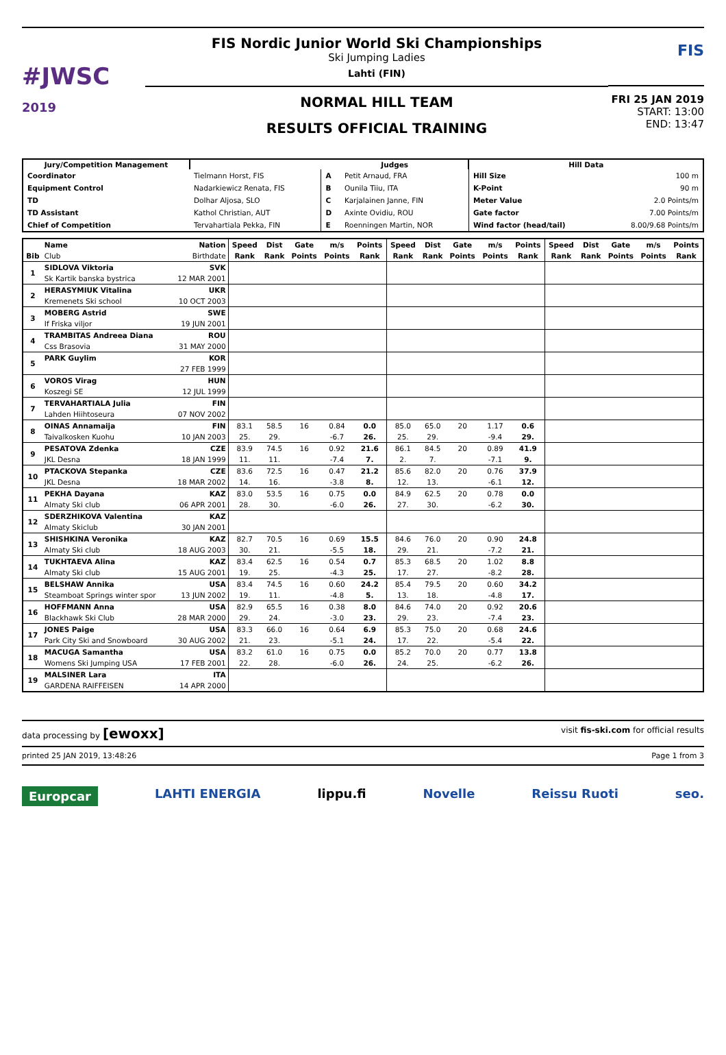#JWSC
2019
FIS Nordic Junior World Ski Championships
Ski Jumping Ladies
Lahti (FIN)
NORMAL HILL TEAM
RESULTS OFFICIAL TRAINING
FIS
FRI 25 JAN 2019
START: 13:00
END: 13:47
| Jury/Competition Management | | Judges | | Hill Data | |
| --- | --- | --- | --- | --- | --- |
| Coordinator | Tielmann Horst, FIS | A | Petit Arnaud, FRA | Hill Size | 100 m |
| Equipment Control | Nadarkiewicz Renata, FIS | B | Ounila Tiiu, ITA | K-Point | 90 m |
| TD | Dolhar Aljosa, SLO | C | Karjalainen Janne, FIN | Meter Value | 2.0 Points/m |
| TD Assistant | Kathol Christian, AUT | D | Axinte Ovidiu, ROU | Gate factor | 7.00 Points/m |
| Chief of Competition | Tervahartiala Pekka, FIN | E | Roenningen Martin, NOR | Wind factor (head/tail) | 8.00/9.68 Points/m |
| | Name | Nation | Speed | Dist | Gate | m/s | Points | Speed | Dist | Gate | m/s | Points | Speed | Dist | Gate | m/s | Points |
| --- | --- | --- | --- | --- | --- | --- | --- | --- | --- | --- | --- | --- | --- | --- | --- | --- | --- |
| Bib | Club | Birthdate | Rank | Rank | Points | Points | Rank | Rank | Rank | Points | Points | Rank | Rank | Rank | Points | Points | Rank |
| 1 | SIDLOVA Viktoria | SVK | | | | | | | | | | | | | | | |
| | Sk Kartik banska bystrica | 12 MAR 2001 | | | | | | | | | | | | | | | |
| 2 | HERASYMIUK Vitalina | UKR | | | | | | | | | | | | | | | |
| | Kremenets Ski school | 10 OCT 2003 | | | | | | | | | | | | | | | |
| 3 | MOBERG Astrid | SWE | | | | | | | | | | | | | | | |
| | If Friska viljor | 19 JUN 2001 | | | | | | | | | | | | | | | |
| 4 | TRAMBITAS Andreea Diana | ROU | | | | | | | | | | | | | | | |
| | Css Brasovia | 31 MAY 2000 | | | | | | | | | | | | | | | |
| 5 | PARK Guylim | KOR | | | | | | | | | | | | | | | |
| | | 27 FEB 1999 | | | | | | | | | | | | | | | |
| 6 | VOROS Virag | HUN | | | | | | | | | | | | | | | |
| | Koszegi SE | 12 JUL 1999 | | | | | | | | | | | | | | | |
| 7 | TERVAHARTIALA Julia | FIN | | | | | | | | | | | | | | | |
| | Lahden Hiihtoseura | 07 NOV 2002 | | | | | | | | | | | | | | | |
| 8 | OINAS Annamaija | FIN | 83.1 | 58.5 | 16 | 0.84 | 0.0 | 85.0 | 65.0 | 20 | 1.17 | 0.6 | | | | | |
| | Taivalkosken Kuohu | 10 JAN 2003 | 25. | 29. | | -6.7 | 26. | 25. | 29. | | -9.4 | 29. | | | | | |
| 9 | PESATOVA Zdenka | CZE | 83.9 | 74.5 | 16 | 0.92 | 21.6 | 86.1 | 84.5 | 20 | 0.89 | 41.9 | | | | | |
| | JKL Desna | 18 JAN 1999 | 11. | 11. | | -7.4 | 7. | 2. | 7. | | -7.1 | 9. | | | | | |
| 10 | PTACKOVA Stepanka | CZE | 83.6 | 72.5 | 16 | 0.47 | 21.2 | 85.6 | 82.0 | 20 | 0.76 | 37.9 | | | | | |
| | JKL Desna | 18 MAR 2002 | 14. | 16. | | -3.8 | 8. | 12. | 13. | | -6.1 | 12. | | | | | |
| 11 | PEKHA Dayana | KAZ | 83.0 | 53.5 | 16 | 0.75 | 0.0 | 84.9 | 62.5 | 20 | 0.78 | 0.0 | | | | | |
| | Almaty Ski club | 06 APR 2001 | 28. | 30. | | -6.0 | 26. | 27. | 30. | | -6.2 | 30. | | | | | |
| 12 | SDERZHIKOVA Valentina | KAZ | | | | | | | | | | | | | | | |
| | Almaty Skiclub | 30 JAN 2001 | | | | | | | | | | | | | | | |
| 13 | SHISHKINA Veronika | KAZ | 82.7 | 70.5 | 16 | 0.69 | 15.5 | 84.6 | 76.0 | 20 | 0.90 | 24.8 | | | | | |
| | Almaty Ski club | 18 AUG 2003 | 30. | 21. | | -5.5 | 18. | 29. | 21. | | -7.2 | 21. | | | | | |
| 14 | TUKHTAEVA Alina | KAZ | 83.4 | 62.5 | 16 | 0.54 | 0.7 | 85.3 | 68.5 | 20 | 1.02 | 8.8 | | | | | |
| | Almaty Ski club | 15 AUG 2001 | 19. | 25. | | -4.3 | 25. | 17. | 27. | | -8.2 | 28. | | | | | |
| 15 | BELSHAW Annika | USA | 83.4 | 74.5 | 16 | 0.60 | 24.2 | 85.4 | 79.5 | 20 | 0.60 | 34.2 | | | | | |
| | Steamboat Springs winter spor | 13 JUN 2002 | 19. | 11. | | -4.8 | 5. | 13. | 18. | | -4.8 | 17. | | | | | |
| 16 | HOFFMANN Anna | USA | 82.9 | 65.5 | 16 | 0.38 | 8.0 | 84.6 | 74.0 | 20 | 0.92 | 20.6 | | | | | |
| | Blackhawk Ski Club | 28 MAR 2000 | 29. | 24. | | -3.0 | 23. | 29. | 23. | | -7.4 | 23. | | | | | |
| 17 | JONES Paige | USA | 83.3 | 66.0 | 16 | 0.64 | 6.9 | 85.3 | 75.0 | 20 | 0.68 | 24.6 | | | | | |
| | Park City Ski and Snowboard | 30 AUG 2002 | 21. | 23. | | -5.1 | 24. | 17. | 22. | | -5.4 | 22. | | | | | |
| 18 | MACUGA Samantha | USA | 83.2 | 61.0 | 16 | 0.75 | 0.0 | 85.2 | 70.0 | 20 | 0.77 | 13.8 | | | | | |
| | Womens Ski Jumping USA | 17 FEB 2001 | 22. | 28. | | -6.0 | 26. | 24. | 25. | | -6.2 | 26. | | | | | |
| 19 | MALSINER Lara | ITA | | | | | | | | | | | | | | | |
| | GARDENA RAIFFEISEN | 14 APR 2000 | | | | | | | | | | | | | | | |
data processing by [ewoxx] visit fis-ski.com for official results
printed 25 JAN 2019, 13:48:26 Page 1 from 3
Europcar LAHTI ENERGIA lippu.fi Novelle Reissu Ruoti seo.